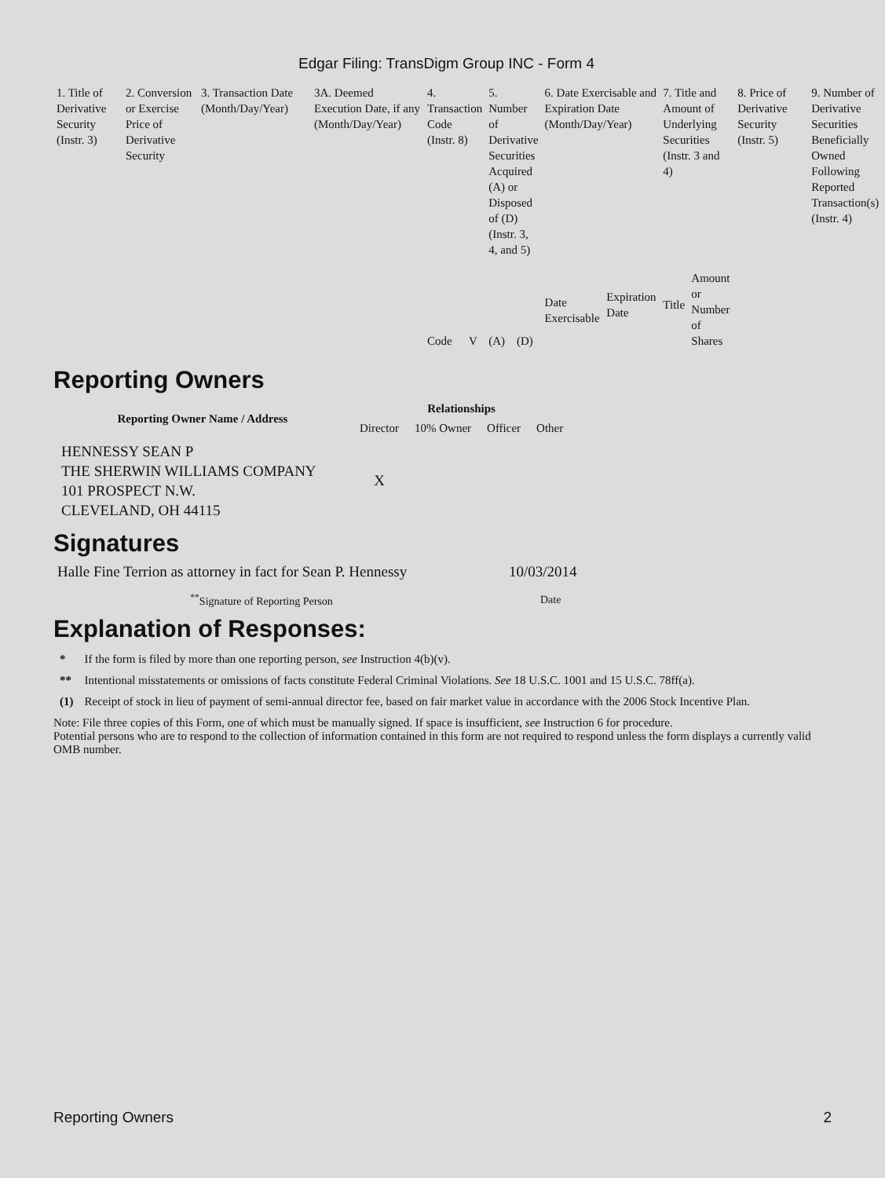Edgar Filing: TransDigm Group INC - Form 4
| 1. Title of Derivative Security (Instr. 3) | 2. Conversion or Exercise Price of Derivative Security | 3. Transaction Date (Month/Day/Year) | 3A. Deemed Execution Date, if any (Month/Day/Year) | 4. Transaction Code (Instr. 8) | | 5. Number of Derivative Securities Acquired (A) or Disposed of (D) (Instr. 3, 4, and 5) | | 6. Date Exercisable and Expiration Date (Month/Day/Year) | | 7. Title and Amount of Underlying Securities (Instr. 3 and 4) | | 8. Price of Derivative Security (Instr. 5) | 9. Number of Derivative Securities Beneficially Owned Following Reported Transaction(s) (Instr. 4) |
| | | | | Code | V | (A) | (D) | Date Exercisable | Expiration Date | Title | Amount or Number of Shares | | |
Reporting Owners
| Reporting Owner Name / Address | Relationships | | | |
| --- | --- | --- | --- | --- |
| | Director | 10% Owner | Officer | Other |
| HENNESSY SEAN P THE SHERWIN WILLIAMS COMPANY 101 PROSPECT N.W. CLEVELAND, OH 44115 | X | | | |
Signatures
| Halle Fine Terrion as attorney in fact for Sean P. Hennessy | 10/03/2014 |
| <sup>**</sup> Signature of Reporting Person | Date |
Explanation of Responses:
| * | If the form is filed by more than one reporting person, see Instruction 4(b)(v). |
| ** | Intentional misstatements or omissions of facts constitute Federal Criminal Violations. See 18 U.S.C. 1001 and 15 U.S.C. 78ff(a). |
| (1) | Receipt of stock in lieu of payment of semi-annual director fee, based on fair market value in accordance with the 2006 Stock Incentive Plan. |
Note: File three copies of this Form, one of which must be manually signed. If space is insufficient, see Instruction 6 for procedure.
Potential persons who are to respond to the collection of information contained in this form are not required to respond unless the form displays a currently valid OMB number.
Reporting Owners 2